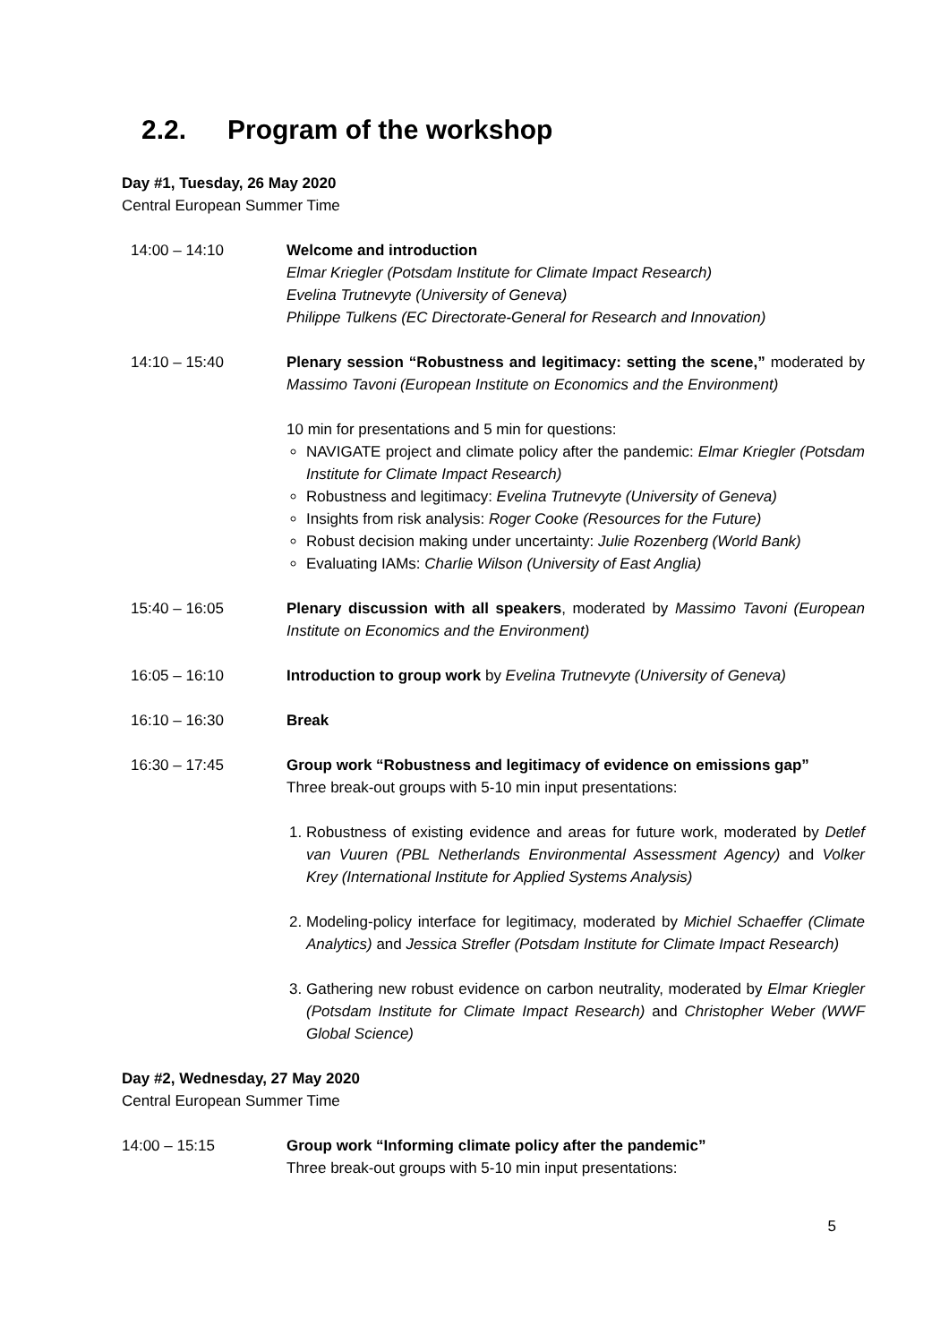2.2. Program of the workshop
Day #1, Tuesday, 26 May 2020
Central European Summer Time
14:00 – 14:10 Welcome and introduction
Elmar Kriegler (Potsdam Institute for Climate Impact Research)
Evelina Trutnevyte (University of Geneva)
Philippe Tulkens (EC Directorate-General for Research and Innovation)
14:10 – 15:40 Plenary session “Robustness and legitimacy: setting the scene,” moderated by Massimo Tavoni (European Institute on Economics and the Environment)
10 min for presentations and 5 min for questions:
NAVIGATE project and climate policy after the pandemic: Elmar Kriegler (Potsdam Institute for Climate Impact Research)
Robustness and legitimacy: Evelina Trutnevyte (University of Geneva)
Insights from risk analysis: Roger Cooke (Resources for the Future)
Robust decision making under uncertainty: Julie Rozenberg (World Bank)
Evaluating IAMs: Charlie Wilson (University of East Anglia)
15:40 – 16:05 Plenary discussion with all speakers, moderated by Massimo Tavoni (European Institute on Economics and the Environment)
16:05 – 16:10 Introduction to group work by Evelina Trutnevyte (University of Geneva)
16:10 – 16:30 Break
16:30 – 17:45 Group work “Robustness and legitimacy of evidence on emissions gap”
Three break-out groups with 5-10 min input presentations:
1. Robustness of existing evidence and areas for future work, moderated by Detlef van Vuuren (PBL Netherlands Environmental Assessment Agency) and Volker Krey (International Institute for Applied Systems Analysis)
2. Modeling-policy interface for legitimacy, moderated by Michiel Schaeffer (Climate Analytics) and Jessica Strefler (Potsdam Institute for Climate Impact Research)
3. Gathering new robust evidence on carbon neutrality, moderated by Elmar Kriegler (Potsdam Institute for Climate Impact Research) and Christopher Weber (WWF Global Science)
Day #2, Wednesday, 27 May 2020
Central European Summer Time
14:00 – 15:15 Group work “Informing climate policy after the pandemic”
Three break-out groups with 5-10 min input presentations:
5